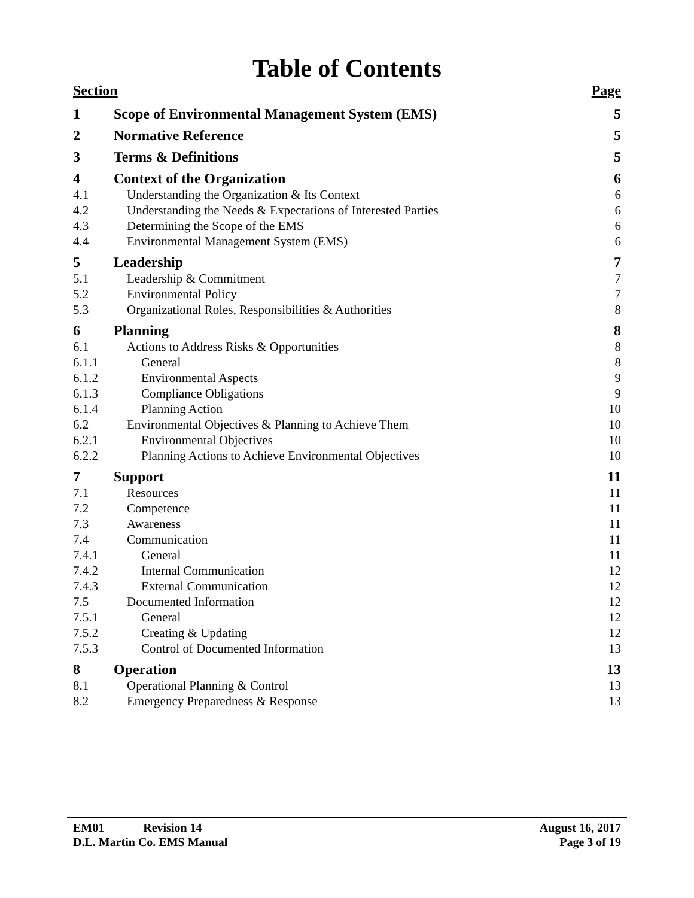Table of Contents
| Section | | Page |
| --- | --- | --- |
| 1 | Scope of Environmental Management System (EMS) | 5 |
| 2 | Normative Reference | 5 |
| 3 | Terms & Definitions | 5 |
| 4 | Context of the Organization | 6 |
| 4.1 | Understanding the Organization & Its Context | 6 |
| 4.2 | Understanding the Needs & Expectations of Interested Parties | 6 |
| 4.3 | Determining the Scope of the EMS | 6 |
| 4.4 | Environmental Management System (EMS) | 6 |
| 5 | Leadership | 7 |
| 5.1 | Leadership & Commitment | 7 |
| 5.2 | Environmental Policy | 7 |
| 5.3 | Organizational Roles, Responsibilities & Authorities | 8 |
| 6 | Planning | 8 |
| 6.1 | Actions to Address Risks & Opportunities | 8 |
| 6.1.1 | General | 8 |
| 6.1.2 | Environmental Aspects | 9 |
| 6.1.3 | Compliance Obligations | 9 |
| 6.1.4 | Planning Action | 10 |
| 6.2 | Environmental Objectives & Planning to Achieve Them | 10 |
| 6.2.1 | Environmental Objectives | 10 |
| 6.2.2 | Planning Actions to Achieve Environmental Objectives | 10 |
| 7 | Support | 11 |
| 7.1 | Resources | 11 |
| 7.2 | Competence | 11 |
| 7.3 | Awareness | 11 |
| 7.4 | Communication | 11 |
| 7.4.1 | General | 11 |
| 7.4.2 | Internal Communication | 12 |
| 7.4.3 | External Communication | 12 |
| 7.5 | Documented Information | 12 |
| 7.5.1 | General | 12 |
| 7.5.2 | Creating & Updating | 12 |
| 7.5.3 | Control of Documented Information | 13 |
| 8 | Operation | 13 |
| 8.1 | Operational Planning & Control | 13 |
| 8.2 | Emergency Preparedness & Response | 13 |
| EM01 Revision 14 | August 16, 2017 |
| D.L. Martin Co. EMS Manual | Page 3 of 19 |